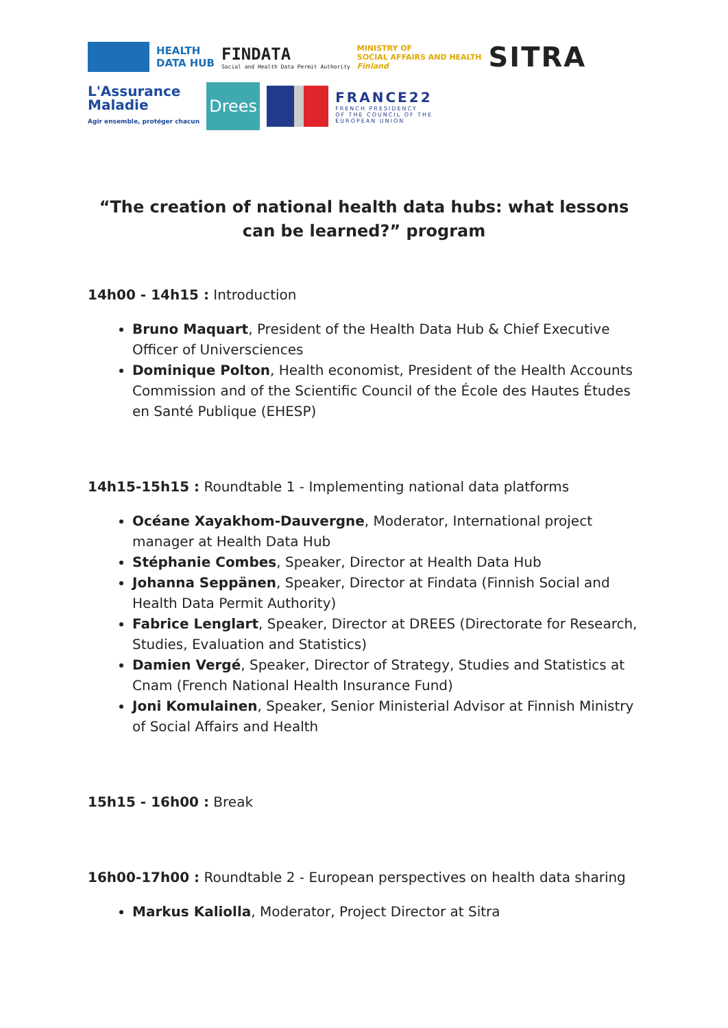HEALTH
DATA HUB
FINDATA
Social and Health Data Permit Authority
MINISTRY OF
SOCIAL AFFAIRS AND HEALTH
Finland
SITRA
L'Assurance
Maladie
Agir ensemble, protéger chacun
Drees
FRANCE22
FRENCH PRESIDENCY
OF THE COUNCIL OF THE
EUROPEAN UNION
“The creation of national health data hubs: what lessons can be learned?” program
14h00 - 14h15 : Introduction
Bruno Maquart, President of the Health Data Hub & Chief Executive Officer of Universciences
Dominique Polton, Health economist, President of the Health Accounts Commission and of the Scientific Council of the École des Hautes Études en Santé Publique (EHESP)
14h15-15h15 : Roundtable 1 - Implementing national data platforms
Océane Xayakhom-Dauvergne, Moderator, International project manager at Health Data Hub
Stéphanie Combes, Speaker, Director at Health Data Hub
Johanna Seppänen, Speaker, Director at Findata (Finnish Social and Health Data Permit Authority)
Fabrice Lenglart, Speaker, Director at DREES (Directorate for Research, Studies, Evaluation and Statistics)
Damien Vergé, Speaker, Director of Strategy, Studies and Statistics at Cnam (French National Health Insurance Fund)
Joni Komulainen, Speaker, Senior Ministerial Advisor at Finnish Ministry of Social Affairs and Health
15h15 - 16h00 : Break
16h00-17h00 : Roundtable 2 - European perspectives on health data sharing
Markus Kaliolla, Moderator, Project Director at Sitra